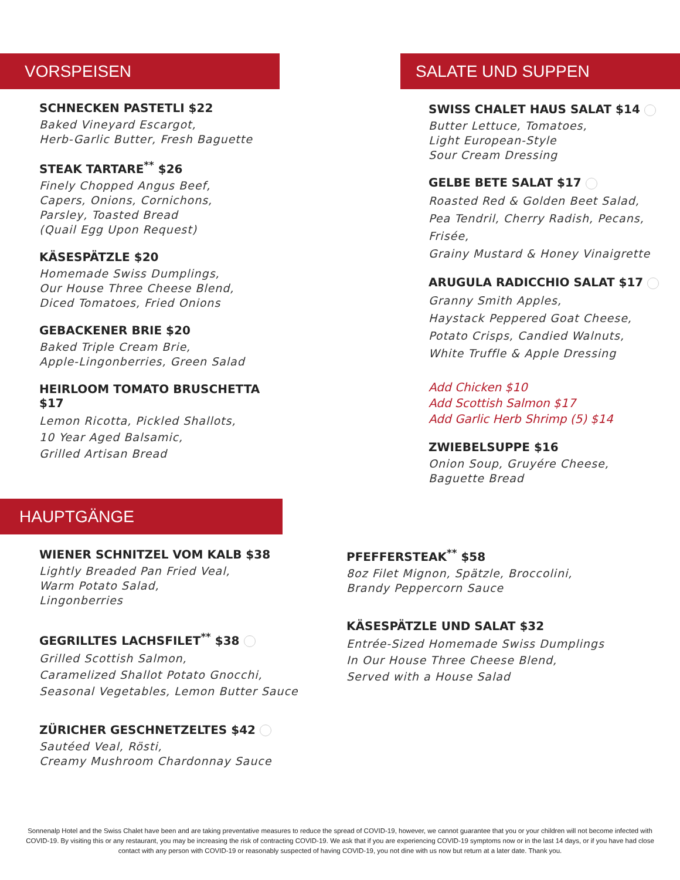VORSPEISEN
SCHNECKEN PASTETLI $22
Baked Vineyard Escargot,
Herb-Garlic Butter, Fresh Baguette
STEAK TARTARE<sup>**</sup> $26
Finely Chopped Angus Beef,
Capers, Onions, Cornichons,
Parsley, Toasted Bread
(Quail Egg Upon Request)
KÄSESPÄTZLE $20
Homemade Swiss Dumplings,
Our House Three Cheese Blend,
Diced Tomatoes, Fried Onions
GEBACKENER BRIE $20
Baked Triple Cream Brie,
Apple-Lingonberries, Green Salad
HEIRLOOM TOMATO BRUSCHETTA $17
Lemon Ricotta, Pickled Shallots,
10 Year Aged Balsamic,
Grilled Artisan Bread
SALATE UND SUPPEN
SWISS CHALET HAUS SALAT $14
Butter Lettuce, Tomatoes,
Light European-Style
Sour Cream Dressing
GELBE BETE SALAT $17
Roasted Red & Golden Beet Salad,
Pea Tendril, Cherry Radish, Pecans, Frisée,
Grainy Mustard & Honey Vinaigrette
ARUGULA RADICCHIO SALAT $17
Granny Smith Apples,
Haystack Peppered Goat Cheese,
Potato Crisps, Candied Walnuts,
White Truffle & Apple Dressing
Add Chicken $10
Add Scottish Salmon $17
Add Garlic Herb Shrimp (5) $14
ZWIEBELSUPPE $16
Onion Soup, Gruyére Cheese,
Baguette Bread
HAUPTGÄNGE
WIENER SCHNITZEL VOM KALB $38
Lightly Breaded Pan Fried Veal,
Warm Potato Salad,
Lingonberries
GEGRILLTES LACHSFILET<sup>**</sup> $38
Grilled Scottish Salmon,
Caramelized Shallot Potato Gnocchi,
Seasonal Vegetables, Lemon Butter Sauce
ZÜRICHER GESCHNETZELTES $42
Sautéed Veal, Rösti,
Creamy Mushroom Chardonnay Sauce
PFEFFERSTEAK<sup>**</sup> $58
8oz Filet Mignon, Spätzle, Broccolini,
Brandy Peppercorn Sauce
KÄSESPÄTZLE UND SALAT $32
Entrée-Sized Homemade Swiss Dumplings
In Our House Three Cheese Blend,
Served with a House Salad
Sonnenalp Hotel and the Swiss Chalet have been and are taking preventative measures to reduce the spread of COVID-19, however, we cannot guarantee that you or your children will not become infected with COVID-19. By visiting this or any restaurant, you may be increasing the risk of contracting COVID-19. We ask that if you are experiencing COVID-19 symptoms now or in the last 14 days, or if you have had close contact with any person with COVID-19 or reasonably suspected of having COVID-19, you not dine with us now but return at a later date. Thank you.